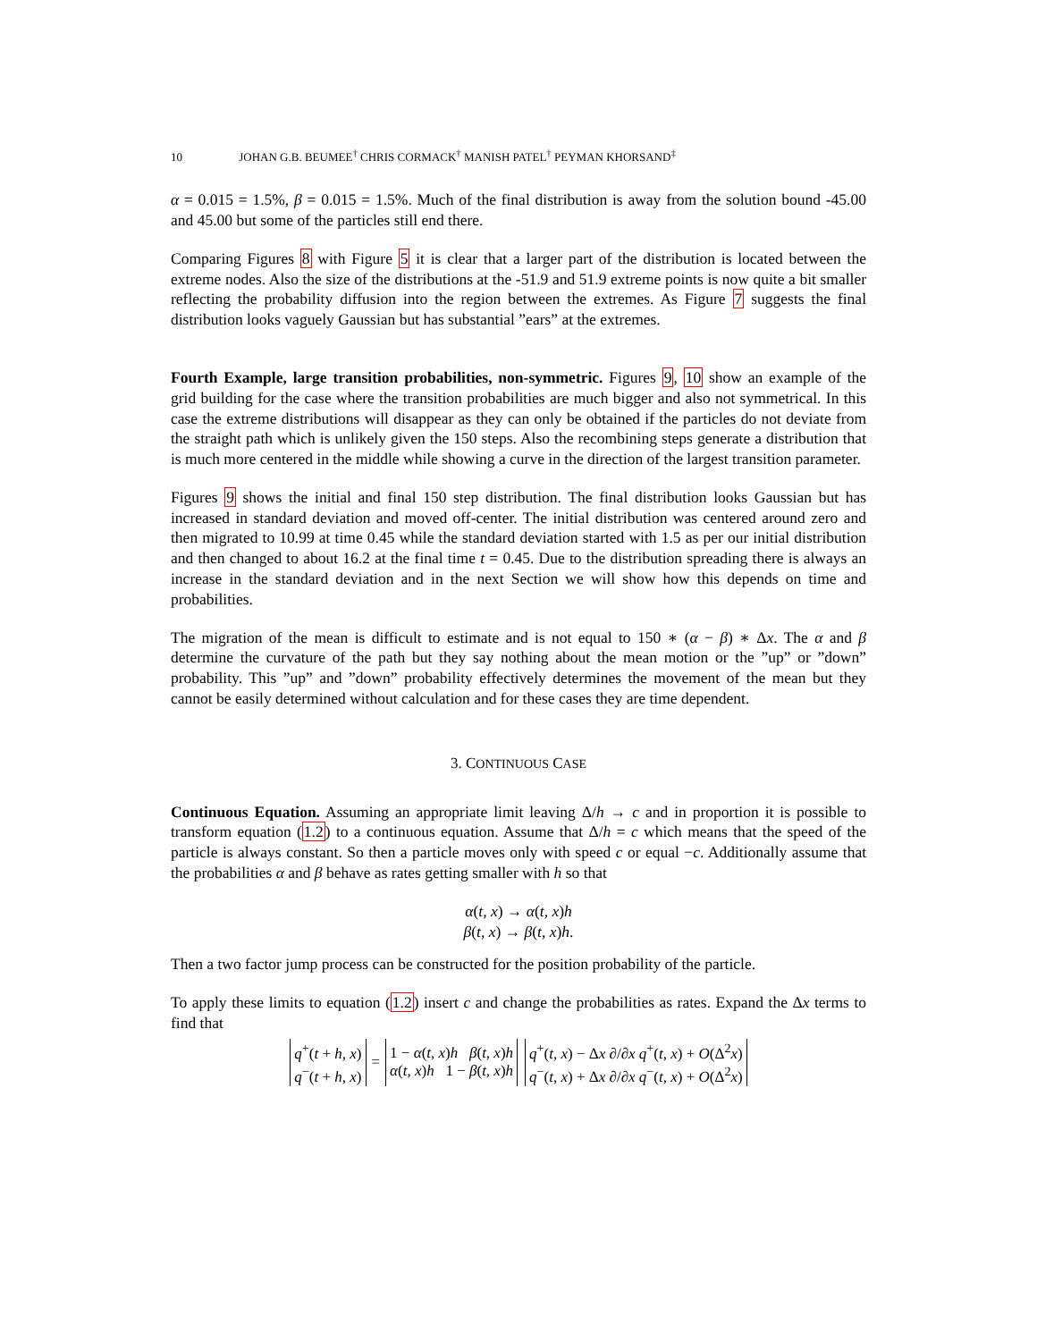10 JOHAN G.B. BEUMEE<sup>†</sup> CHRIS CORMACK<sup>†</sup> MANISH PATEL<sup>†</sup> PEYMAN KHORSAND<sup>‡</sup>
α = 0.015 = 1.5%, β = 0.015 = 1.5%. Much of the final distribution is away from the solution bound -45.00 and 45.00 but some of the particles still end there.
Comparing Figures 8 with Figure 5 it is clear that a larger part of the distribution is located between the extreme nodes. Also the size of the distributions at the -51.9 and 51.9 extreme points is now quite a bit smaller reflecting the probability diffusion into the region between the extremes. As Figure 7 suggests the final distribution looks vaguely Gaussian but has substantial ”ears” at the extremes.
Fourth Example, large transition probabilities, non-symmetric. Figures 9, 10 show an example of the grid building for the case where the transition probabilities are much bigger and also not symmetrical. In this case the extreme distributions will disappear as they can only be obtained if the particles do not deviate from the straight path which is unlikely given the 150 steps. Also the recombining steps generate a distribution that is much more centered in the middle while showing a curve in the direction of the largest transition parameter.
Figures 9 shows the initial and final 150 step distribution. The final distribution looks Gaussian but has increased in standard deviation and moved off-center. The initial distribution was centered around zero and then migrated to 10.99 at time 0.45 while the standard deviation started with 1.5 as per our initial distribution and then changed to about 16.2 at the final time t = 0.45. Due to the distribution spreading there is always an increase in the standard deviation and in the next Section we will show how this depends on time and probabilities.
The migration of the mean is difficult to estimate and is not equal to 150 ∗ (α − β) ∗ Δx. The α and β determine the curvature of the path but they say nothing about the mean motion or the ”up” or ”down” probability. This ”up” and ”down” probability effectively determines the movement of the mean but they cannot be easily determined without calculation and for these cases they are time dependent.
3. CONTINUOUS CASE
Continuous Equation. Assuming an appropriate limit leaving Δ/h → c and in proportion it is possible to transform equation (1.2) to a continuous equation. Assume that Δ/h = c which means that the speed of the particle is always constant. So then a particle moves only with speed c or equal −c. Additionally assume that the probabilities α and β behave as rates getting smaller with h so that
α(t, x) → α(t, x)h
β(t, x) → β(t, x)h.
Then a two factor jump process can be constructed for the position probability of the particle.
To apply these limits to equation (1.2) insert c and change the probabilities as rates. Expand the Δx terms to find that
| q<sup>+</sup>( t + h, x ) q<sup>−</sup>( t + h, x ) | = | 1 − α ( t, x ) h β ( t, x ) h α ( t, x ) h 1 − β ( t, x ) h | | q<sup>+</sup>( t, x ) − Δ x ∂/∂ x q<sup>+</sup>( t, x ) + O (Δ<sup>2</sup> x ) q<sup>−</sup>( t, x ) + Δ x ∂/∂ x q<sup>−</sup>( t, x ) + O (Δ<sup>2</sup> x ) |